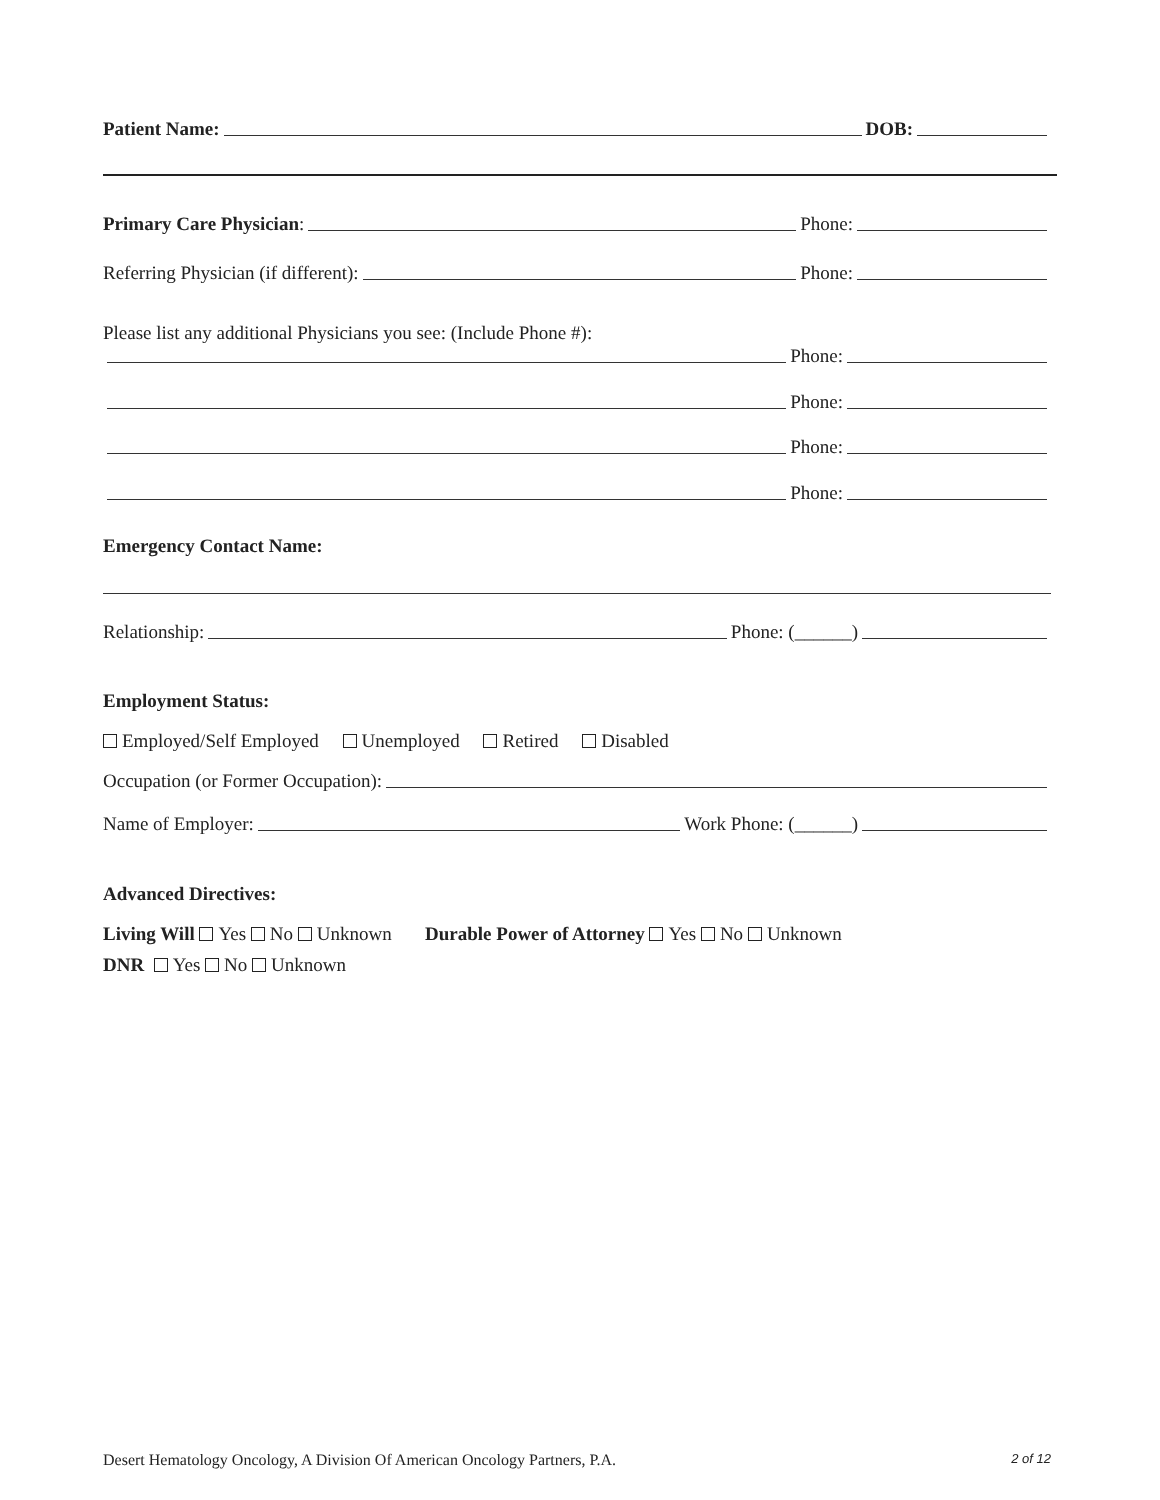Patient Name: DOB:
Primary Care Physician: Phone:
Referring Physician (if different): Phone:
Please list any additional Physicians you see: (Include Phone #):
Phone:
Phone:
Phone:
Phone:
Emergency Contact Name:
Relationship: Phone: (______)
Employment Status:
Employed/Self Employed Unemployed Retired Disabled
Occupation (or Former Occupation):
Name of Employer: Work Phone: (______)
Advanced Directives:
Living Will Yes No Unknown Durable Power of Attorney Yes No Unknown
DNR Yes No Unknown
Desert Hematology Oncology, A Division Of American Oncology Partners, P.A. 2 of 12